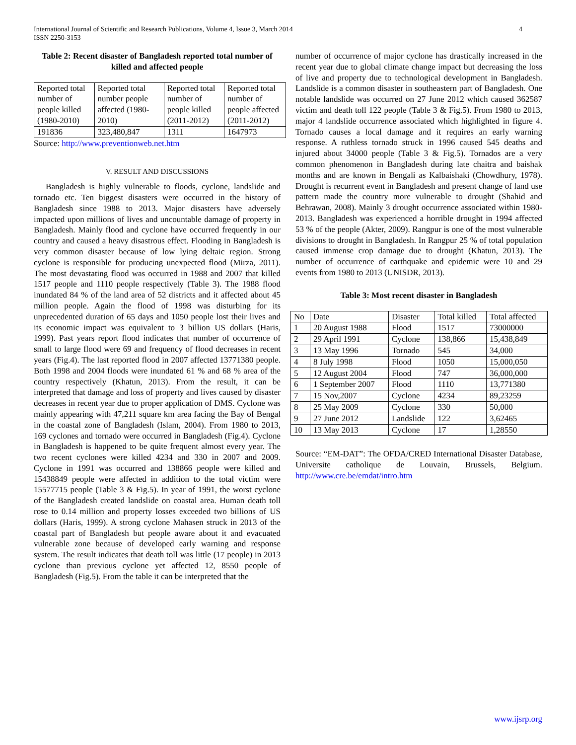International Journal of Scientific and Research Publications, Volume 4, Issue 3, March 2014
ISSN 2250-3153
4
Table 2: Recent disaster of Bangladesh reported total number of killed and affected people
| Reported total number of people killed (1980-2010) | Reported total number people affected (1980-2010) | Reported total number of people killed (2011-2012) | Reported total number of people affected (2011-2012) |
| --- | --- | --- | --- |
| 191836 | 323,480,847 | 1311 | 1647973 |
Source: http://www.preventionweb.net.htm
V. RESULT AND DISCUSSIONS
Bangladesh is highly vulnerable to floods, cyclone, landslide and tornado etc. Ten biggest disasters were occurred in the history of Bangladesh since 1988 to 2013. Major disasters have adversely impacted upon millions of lives and uncountable damage of property in Bangladesh. Mainly flood and cyclone have occurred frequently in our country and caused a heavy disastrous effect. Flooding in Bangladesh is very common disaster because of low lying deltaic region. Strong cyclone is responsible for producing unexpected flood (Mirza, 2011). The most devastating flood was occurred in 1988 and 2007 that killed 1517 people and 1110 people respectively (Table 3). The 1988 flood inundated 84 % of the land area of 52 districts and it affected about 45 million people. Again the flood of 1998 was disturbing for its unprecedented duration of 65 days and 1050 people lost their lives and its economic impact was equivalent to 3 billion US dollars (Haris, 1999). Past years report flood indicates that number of occurrence of small to large flood were 69 and frequency of flood decreases in recent years (Fig.4). The last reported flood in 2007 affected 13771380 people. Both 1998 and 2004 floods were inundated 61 % and 68 % area of the country respectively (Khatun, 2013). From the result, it can be interpreted that damage and loss of property and lives caused by disaster decreases in recent year due to proper application of DMS. Cyclone was mainly appearing with 47,211 square km area facing the Bay of Bengal in the coastal zone of Bangladesh (Islam, 2004). From 1980 to 2013, 169 cyclones and tornado were occurred in Bangladesh (Fig.4). Cyclone in Bangladesh is happened to be quite frequent almost every year. The two recent cyclones were killed 4234 and 330 in 2007 and 2009. Cyclone in 1991 was occurred and 138866 people were killed and 15438849 people were affected in addition to the total victim were 15577715 people (Table 3 & Fig.5). In year of 1991, the worst cyclone of the Bangladesh created landslide on coastal area. Human death toll rose to 0.14 million and property losses exceeded two billions of US dollars (Haris, 1999). A strong cyclone Mahasen struck in 2013 of the coastal part of Bangladesh but people aware about it and evacuated vulnerable zone because of developed early warning and response system. The result indicates that death toll was little (17 people) in 2013 cyclone than previous cyclone yet affected 12, 8550 people of Bangladesh (Fig.5). From the table it can be interpreted that the
number of occurrence of major cyclone has drastically increased in the recent year due to global climate change impact but decreasing the loss of live and property due to technological development in Bangladesh. Landslide is a common disaster in southeastern part of Bangladesh. One notable landslide was occurred on 27 June 2012 which caused 362587 victim and death toll 122 people (Table 3 & Fig.5). From 1980 to 2013, major 4 landslide occurrence associated which highlighted in figure 4. Tornado causes a local damage and it requires an early warning response. A ruthless tornado struck in 1996 caused 545 deaths and injured about 34000 people (Table 3 & Fig.5). Tornados are a very common phenomenon in Bangladesh during late chaitra and baishak months and are known in Bengali as Kalbaishaki (Chowdhury, 1978). Drought is recurrent event in Bangladesh and present change of land use pattern made the country more vulnerable to drought (Shahid and Behrawan, 2008). Mainly 3 drought occurrence associated within 1980-2013. Bangladesh was experienced a horrible drought in 1994 affected 53 % of the people (Akter, 2009). Rangpur is one of the most vulnerable divisions to drought in Bangladesh. In Rangpur 25 % of total population caused immense crop damage due to drought (Khatun, 2013). The number of occurrence of earthquake and epidemic were 10 and 29 events from 1980 to 2013 (UNISDR, 2013).
Table 3: Most recent disaster in Bangladesh
| No | Date | Disaster | Total killed | Total affected |
| --- | --- | --- | --- | --- |
| 1 | 20 August 1988 | Flood | 1517 | 73000000 |
| 2 | 29 April 1991 | Cyclone | 138,866 | 15,438,849 |
| 3 | 13 May 1996 | Tornado | 545 | 34,000 |
| 4 | 8 July 1998 | Flood | 1050 | 15,000,050 |
| 5 | 12 August 2004 | Flood | 747 | 36,000,000 |
| 6 | 1 September 2007 | Flood | 1110 | 13,771380 |
| 7 | 15 Nov,2007 | Cyclone | 4234 | 89,23259 |
| 8 | 25 May 2009 | Cyclone | 330 | 50,000 |
| 9 | 27 June 2012 | Landslide | 122 | 3,62465 |
| 10 | 13 May 2013 | Cyclone | 17 | 1,28550 |
Source: “EM-DAT”: The OFDA/CRED International Disaster Database, Universite catholique de Louvain, Brussels, Belgium. http://www.cre.be/emdat/intro.htm
www.ijsrp.org